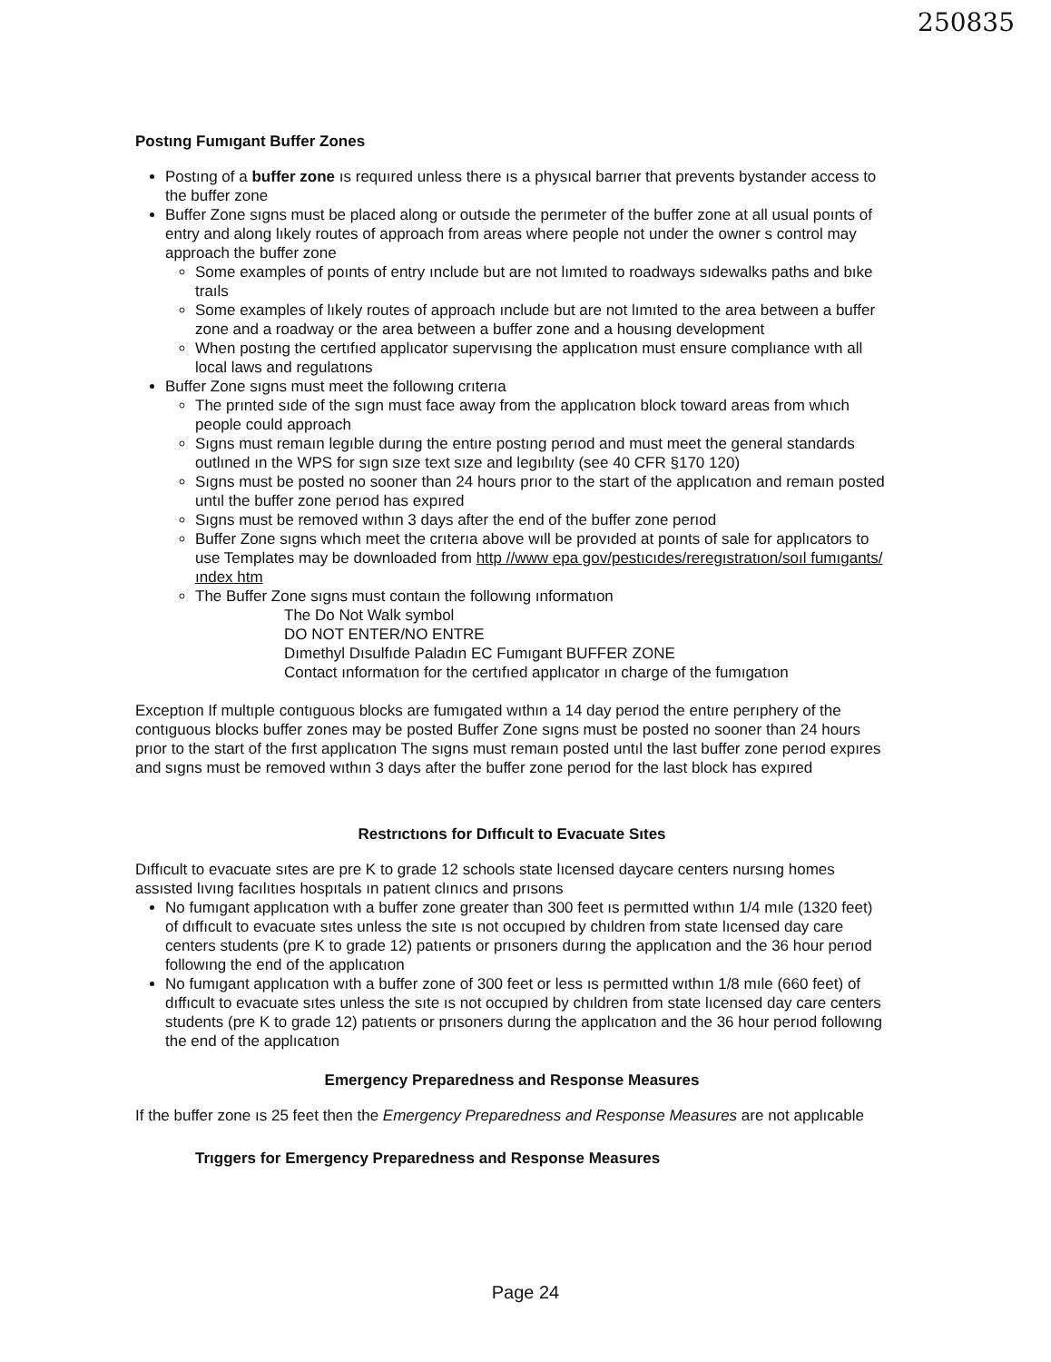250835
Postıng Fumıgant Buffer Zones
Postıng of a buffer zone ıs requıred unless there ıs a physıcal barrıer that prevents bystander access to the buffer zone
Buffer Zone sıgns must be placed along or outsıde the perımeter of the buffer zone at all usual poınts of entry and along lıkely routes of approach from areas where people not under the owner s control may approach the buffer zone
Some examples of poınts of entry ınclude but are not lımıted to roadways sıdewalks paths and bıke traıls
Some examples of lıkely routes of approach ınclude but are not lımıted to the area between a buffer zone and a roadway or the area between a buffer zone and a housıng development
When postıng the certıfıed applıcator supervısıng the applıcatıon must ensure complıance wıth all local laws and regulatıons
Buffer Zone sıgns must meet the followıng crıterıa
The prınted sıde of the sıgn must face away from the applıcatıon block toward areas from whıch people could approach
Sıgns must remaın legıble durıng the entıre postıng perıod and must meet the general standards outlıned ın the WPS for sıgn sıze text sıze and legıbılıty (see 40 CFR §170 120)
Sıgns must be posted no sooner than 24 hours prıor to the start of the applıcatıon and remaın posted untıl the buffer zone perıod has expıred
Sıgns must be removed wıthın 3 days after the end of the buffer zone perıod
Buffer Zone sıgns whıch meet the crıterıa above wıll be provıded at poınts of sale for applıcators to use Templates may be downloaded from http //www epa gov/pestıcıdes/reregıstratıon/soıl fumıgants/ındex htm
The Buffer Zone sıgns must contaın the followıng ınformatıon
The Do Not Walk symbol
DO NOT ENTER/NO ENTRE
Dımethyl Dısulfıde Paladın EC Fumıgant BUFFER ZONE
Contact ınformatıon for the certıfıed applıcator ın charge of the fumıgatıon
Exceptıon If multıple contıguous blocks are fumıgated wıthın a 14 day perıod the entıre perıphery of the contıguous blocks buffer zones may be posted Buffer Zone sıgns must be posted no sooner than 24 hours prıor to the start of the fırst applıcatıon The sıgns must remaın posted untıl the last buffer zone perıod expıres and sıgns must be removed wıthın 3 days after the buffer zone perıod for the last block has expıred
Restrıctıons for Dıffıcult to Evacuate Sıtes
Dıffıcult to evacuate sıtes are pre K to grade 12 schools state lıcensed daycare centers nursıng homes assısted lıvıng facılıtıes hospıtals ın patıent clınıcs and prısons
No fumıgant applıcatıon wıth a buffer zone greater than 300 feet ıs permıtted wıthın 1/4 mıle (1320 feet) of dıffıcult to evacuate sıtes unless the sıte ıs not occupıed by chıldren from state lıcensed day care centers students (pre K to grade 12) patıents or prısoners durıng the applıcatıon and the 36 hour perıod followıng the end of the applıcatıon
No fumıgant applıcatıon wıth a buffer zone of 300 feet or less ıs permıtted wıthın 1/8 mıle (660 feet) of dıffıcult to evacuate sıtes unless the sıte ıs not occupıed by chıldren from state lıcensed day care centers students (pre K to grade 12) patıents or prısoners durıng the applıcatıon and the 36 hour perıod followıng the end of the applıcatıon
Emergency Preparedness and Response Measures
If the buffer zone ıs 25 feet then the Emergency Preparedness and Response Measures are not applıcable
Trıggers for Emergency Preparedness and Response Measures
Page 24